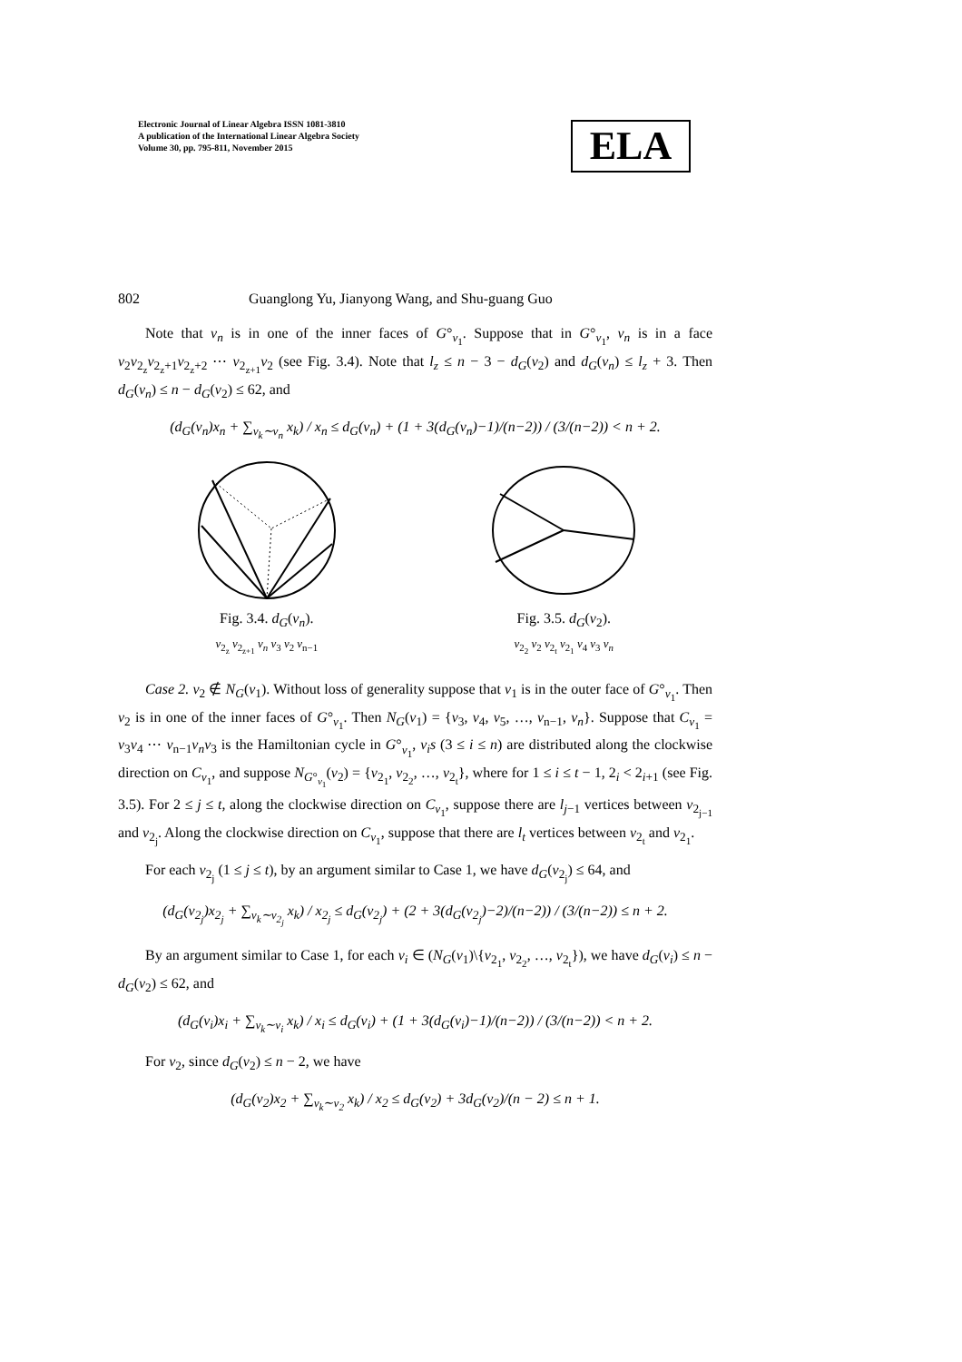Electronic Journal of Linear Algebra ISSN 1081-3810
A publication of the International Linear Algebra Society
Volume 30, pp. 795-811, November 2015
ELA
802 Guanglong Yu, Jianyong Wang, and Shu-guang Guo
Note that v<sub>n</sub> is in one of the inner faces of G°<sub>v<sub>1</sub></sub>. Suppose that in G°<sub>v<sub>1</sub></sub>, v<sub>n</sub> is in a face v<sub>2</sub>v<sub>2<sub>z</sub></sub>v<sub>2<sub>z</sub>+1</sub>v<sub>2<sub>z</sub>+2</sub> ⋯ v<sub>2<sub>z+1</sub></sub>v<sub>2</sub> (see Fig. 3.4). Note that l<sub>z</sub> ≤ n − 3 − d<sub>G</sub>(v<sub>2</sub>) and d<sub>G</sub>(v<sub>n</sub>) ≤ l<sub>z</sub> + 3. Then d<sub>G</sub>(v<sub>n</sub>) ≤ n − d<sub>G</sub>(v<sub>2</sub>) ≤ 62, and
(d<sub>G</sub>(v<sub>n</sub>)x<sub>n</sub> + ∑<sub>v<sub>k</sub>∼v<sub>n</sub></sub> x<sub>k</sub>) / x<sub>n</sub> ≤ d<sub>G</sub>(v<sub>n</sub>) + (1 + 3(d<sub>G</sub>(v<sub>n</sub>)−1)/(n−2)) / (3/(n−2)) < n + 2.
Fig. 3.4. d<sub>G</sub>(v<sub>n</sub>).
v<sub>2<sub>z</sub></sub> v<sub>2<sub>z+1</sub></sub> v<sub>n</sub> v<sub>3</sub> v<sub>2</sub> v<sub>n−1</sub>
Fig. 3.5. d<sub>G</sub>(v<sub>2</sub>).
v<sub>2<sub>2</sub></sub> v<sub>2</sub> v<sub>2<sub>t</sub></sub> v<sub>2<sub>1</sub></sub> v<sub>4</sub> v<sub>3</sub> v<sub>n</sub>
Case 2. v<sub>2</sub> ∉ N<sub>G</sub>(v<sub>1</sub>). Without loss of generality suppose that v<sub>1</sub> is in the outer face of G°<sub>v<sub>1</sub></sub>. Then v<sub>2</sub> is in one of the inner faces of G°<sub>v<sub>1</sub></sub>. Then N<sub>G</sub>(v<sub>1</sub>) = {v<sub>3</sub>, v<sub>4</sub>, v<sub>5</sub>, …, v<sub>n−1</sub>, v<sub>n</sub>}. Suppose that C<sub>v<sub>1</sub></sub> = v<sub>3</sub>v<sub>4</sub> ⋯ v<sub>n−1</sub>v<sub>n</sub>v<sub>3</sub> is the Hamiltonian cycle in G°<sub>v<sub>1</sub></sub>, v<sub>i</sub>s (3 ≤ i ≤ n) are distributed along the clockwise direction on C<sub>v<sub>1</sub></sub>, and suppose N<sub>G°<sub>v<sub>1</sub></sub></sub>(v<sub>2</sub>) = {v<sub>2<sub>1</sub></sub>, v<sub>2<sub>2</sub></sub>, …, v<sub>2<sub>t</sub></sub>}, where for 1 ≤ i ≤ t − 1, 2<sub>i</sub> < 2<sub>i+1</sub> (see Fig. 3.5). For 2 ≤ j ≤ t, along the clockwise direction on C<sub>v<sub>1</sub></sub>, suppose there are l<sub>j−1</sub> vertices between v<sub>2<sub>j−1</sub></sub> and v<sub>2<sub>j</sub></sub>. Along the clockwise direction on C<sub>v<sub>1</sub></sub>, suppose that there are l<sub>t</sub> vertices between v<sub>2<sub>t</sub></sub> and v<sub>2<sub>1</sub></sub>.
For each v<sub>2<sub>j</sub></sub> (1 ≤ j ≤ t), by an argument similar to Case 1, we have d<sub>G</sub>(v<sub>2<sub>j</sub></sub>) ≤ 64, and
(d<sub>G</sub>(v<sub>2<sub>j</sub></sub>)x<sub>2<sub>j</sub></sub> + ∑<sub>v<sub>k</sub>∼v<sub>2<sub>j</sub></sub></sub> x<sub>k</sub>) / x<sub>2<sub>j</sub></sub> ≤ d<sub>G</sub>(v<sub>2<sub>j</sub></sub>) + (2 + 3(d<sub>G</sub>(v<sub>2<sub>j</sub></sub>)−2)/(n−2)) / (3/(n−2)) ≤ n + 2.
By an argument similar to Case 1, for each v<sub>i</sub> ∈ (N<sub>G</sub>(v<sub>1</sub>)\{v<sub>2<sub>1</sub></sub>, v<sub>2<sub>2</sub></sub>, …, v<sub>2<sub>t</sub></sub>}), we have d<sub>G</sub>(v<sub>i</sub>) ≤ n − d<sub>G</sub>(v<sub>2</sub>) ≤ 62, and
(d<sub>G</sub>(v<sub>i</sub>)x<sub>i</sub> + ∑<sub>v<sub>k</sub>∼v<sub>i</sub></sub> x<sub>k</sub>) / x<sub>i</sub> ≤ d<sub>G</sub>(v<sub>i</sub>) + (1 + 3(d<sub>G</sub>(v<sub>i</sub>)−1)/(n−2)) / (3/(n−2)) < n + 2.
For v<sub>2</sub>, since d<sub>G</sub>(v<sub>2</sub>) ≤ n − 2, we have
(d<sub>G</sub>(v<sub>2</sub>)x<sub>2</sub> + ∑<sub>v<sub>k</sub>∼v<sub>2</sub></sub> x<sub>k</sub>) / x<sub>2</sub> ≤ d<sub>G</sub>(v<sub>2</sub>) + 3d<sub>G</sub>(v<sub>2</sub>)/(n − 2) ≤ n + 1.